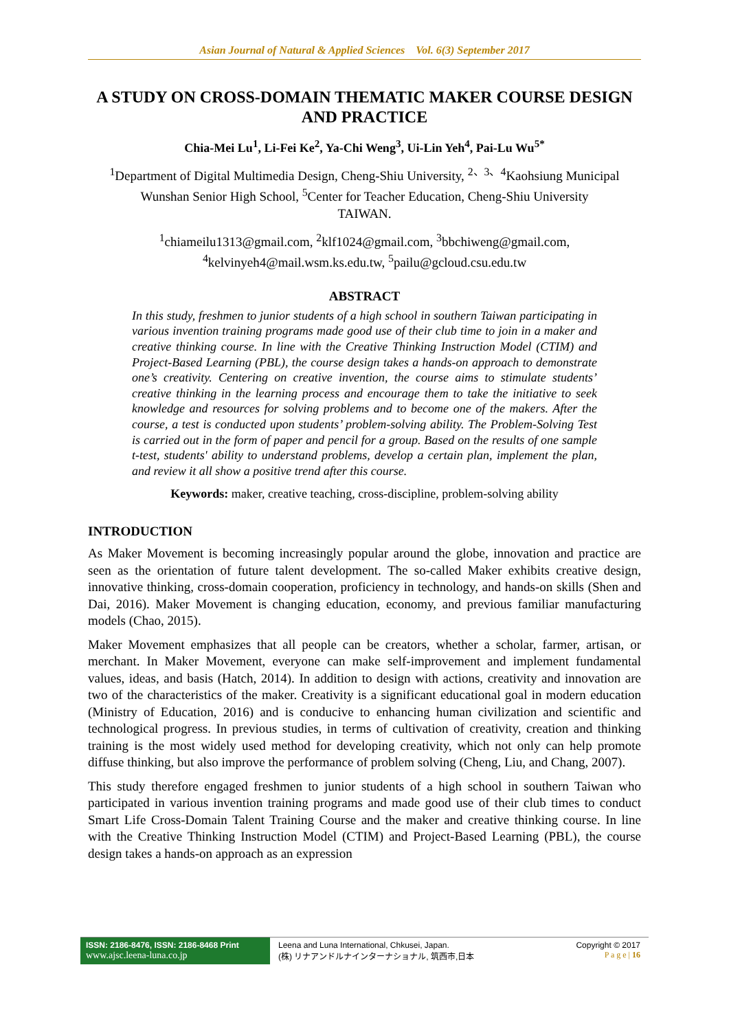Asian Journal of Natural & Applied Sciences Vol. 6(3) September 2017
A STUDY ON CROSS-DOMAIN THEMATIC MAKER COURSE DESIGN AND PRACTICE
Chia-Mei Lu<sup>1</sup>, Li-Fei Ke<sup>2</sup>, Ya-Chi Weng<sup>3</sup>, Ui-Lin Yeh<sup>4</sup>, Pai-Lu Wu<sup>5*</sup>
<sup>1</sup> Department of Digital Multimedia Design, Cheng-Shiu University, <sup>2、3、4</sup>Kaohsiung Municipal Wunshan Senior High School, <sup>5</sup>Center for Teacher Education, Cheng-Shiu University
TAIWAN.
<sup>1</sup> chiameilu1313@gmail.com, <sup>2</sup>klf1024@gmail.com, <sup>3</sup>bbchiweng@gmail.com,
<sup>4</sup> kelvinyeh4@mail.wsm.ks.edu.tw, <sup>5</sup>pailu@gcloud.csu.edu.tw
ABSTRACT
In this study, freshmen to junior students of a high school in southern Taiwan participating in various invention training programs made good use of their club time to join in a maker and creative thinking course. In line with the Creative Thinking Instruction Model (CTIM) and Project-Based Learning (PBL), the course design takes a hands-on approach to demonstrate one’s creativity. Centering on creative invention, the course aims to stimulate students’ creative thinking in the learning process and encourage them to take the initiative to seek knowledge and resources for solving problems and to become one of the makers. After the course, a test is conducted upon students’ problem-solving ability. The Problem-Solving Test is carried out in the form of paper and pencil for a group. Based on the results of one sample t-test, students' ability to understand problems, develop a certain plan, implement the plan, and review it all show a positive trend after this course.
Keywords: maker, creative teaching, cross-discipline, problem-solving ability
INTRODUCTION
As Maker Movement is becoming increasingly popular around the globe, innovation and practice are seen as the orientation of future talent development. The so-called Maker exhibits creative design, innovative thinking, cross-domain cooperation, proficiency in technology, and hands-on skills (Shen and Dai, 2016). Maker Movement is changing education, economy, and previous familiar manufacturing models (Chao, 2015).
Maker Movement emphasizes that all people can be creators, whether a scholar, farmer, artisan, or merchant. In Maker Movement, everyone can make self-improvement and implement fundamental values, ideas, and basis (Hatch, 2014). In addition to design with actions, creativity and innovation are two of the characteristics of the maker. Creativity is a significant educational goal in modern education (Ministry of Education, 2016) and is conducive to enhancing human civilization and scientific and technological progress. In previous studies, in terms of cultivation of creativity, creation and thinking training is the most widely used method for developing creativity, which not only can help promote diffuse thinking, but also improve the performance of problem solving (Cheng, Liu, and Chang, 2007).
This study therefore engaged freshmen to junior students of a high school in southern Taiwan who participated in various invention training programs and made good use of their club times to conduct Smart Life Cross-Domain Talent Training Course and the maker and creative thinking course. In line with the Creative Thinking Instruction Model (CTIM) and Project-Based Learning (PBL), the course design takes a hands-on approach as an expression
ISSN: 2186-8476, ISSN: 2186-8468 Print
www.ajsc.leena-luna.co.jp
Leena and Luna International, Chkusei, Japan.
(株) リナアンドルナインターナショナル, 筑西市,日本
Copyright © 2017
P a g e | 16